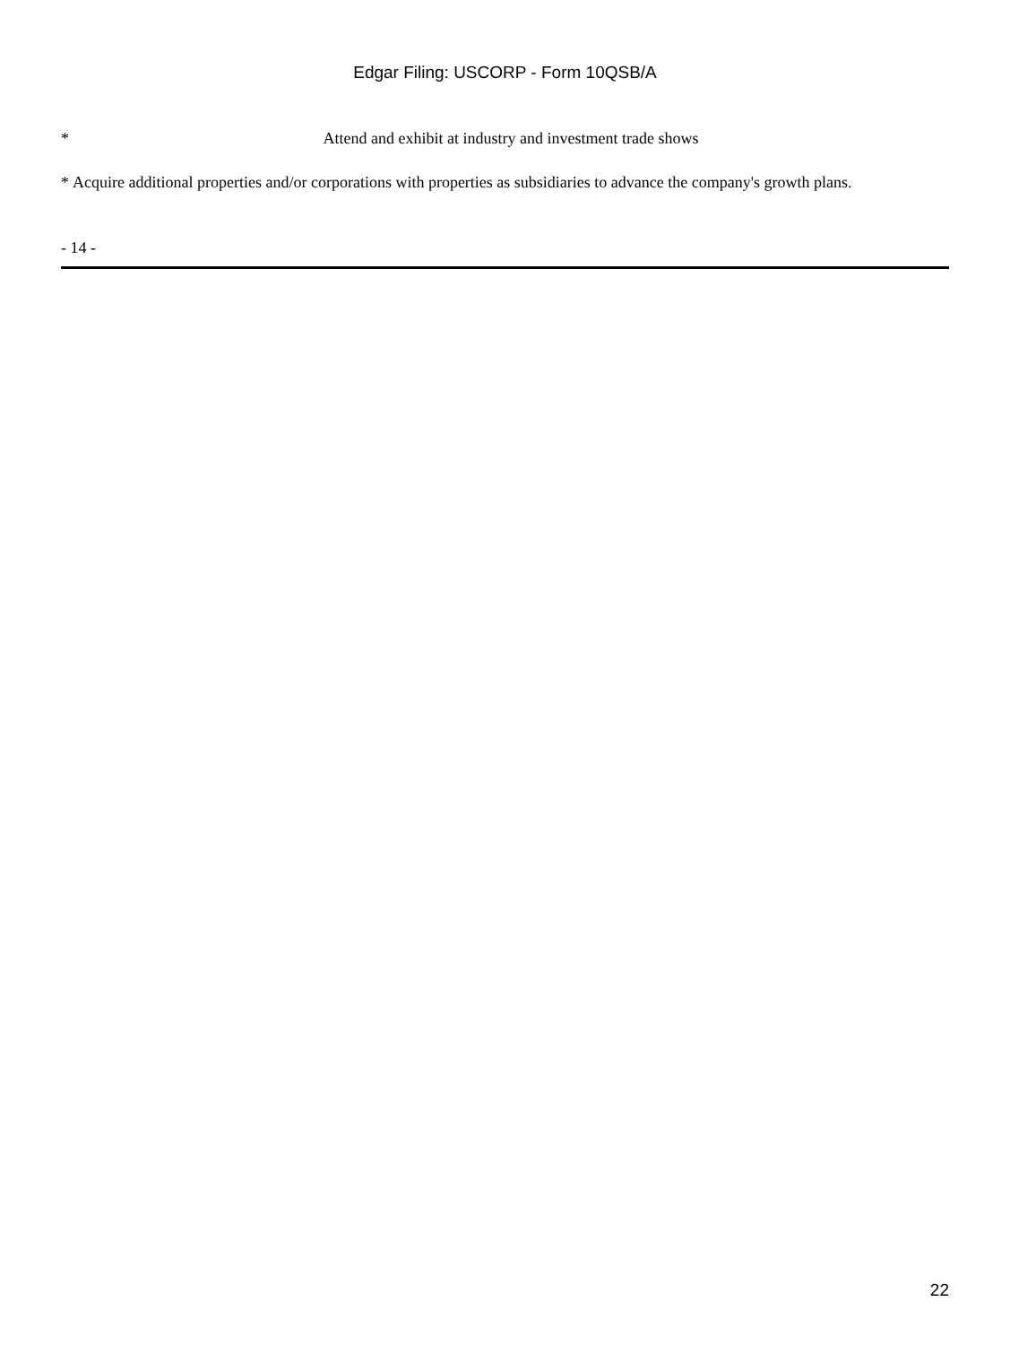Edgar Filing: USCORP - Form 10QSB/A
* Attend and exhibit at industry and investment trade shows
* Acquire additional properties and/or corporations with properties as subsidiaries to advance the company's growth plans.
- 14 -
22